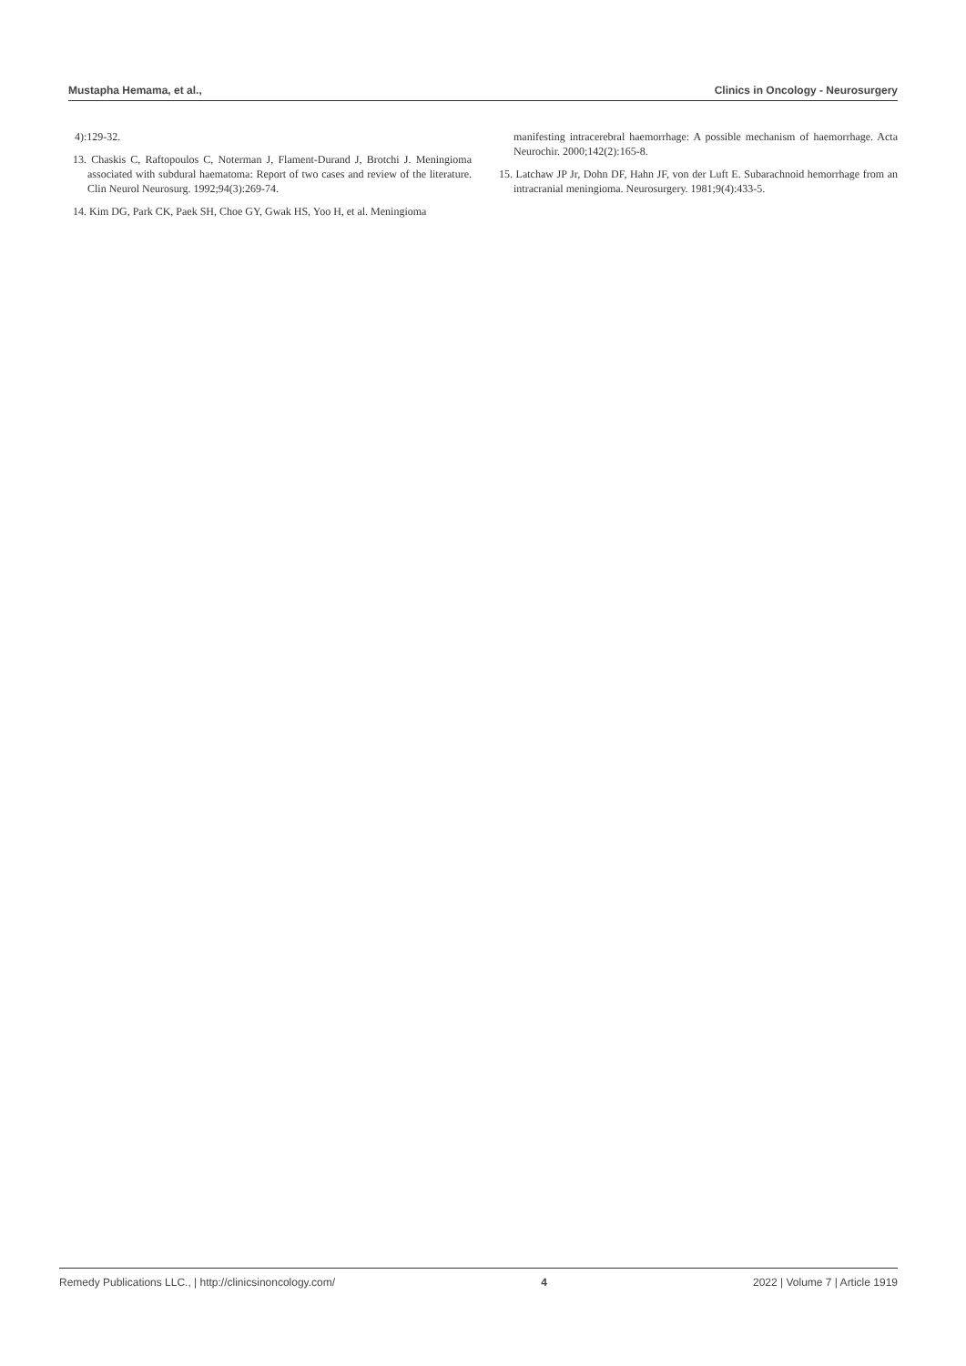Mustapha Hemama, et al., Clinics in Oncology - Neurosurgery
4):129-32.
13. Chaskis C, Raftopoulos C, Noterman J, Flament-Durand J, Brotchi J. Meningioma associated with subdural haematoma: Report of two cases and review of the literature. Clin Neurol Neurosurg. 1992;94(3):269-74.
14. Kim DG, Park CK, Paek SH, Choe GY, Gwak HS, Yoo H, et al. Meningioma
manifesting intracerebral haemorrhage: A possible mechanism of haemorrhage. Acta Neurochir. 2000;142(2):165-8.
15. Latchaw JP Jr, Dohn DF, Hahn JF, von der Luft E. Subarachnoid hemorrhage from an intracranial meningioma. Neurosurgery. 1981;9(4):433-5.
Remedy Publications LLC., | http://clinicsinoncology.com/ 4 2022 | Volume 7 | Article 1919